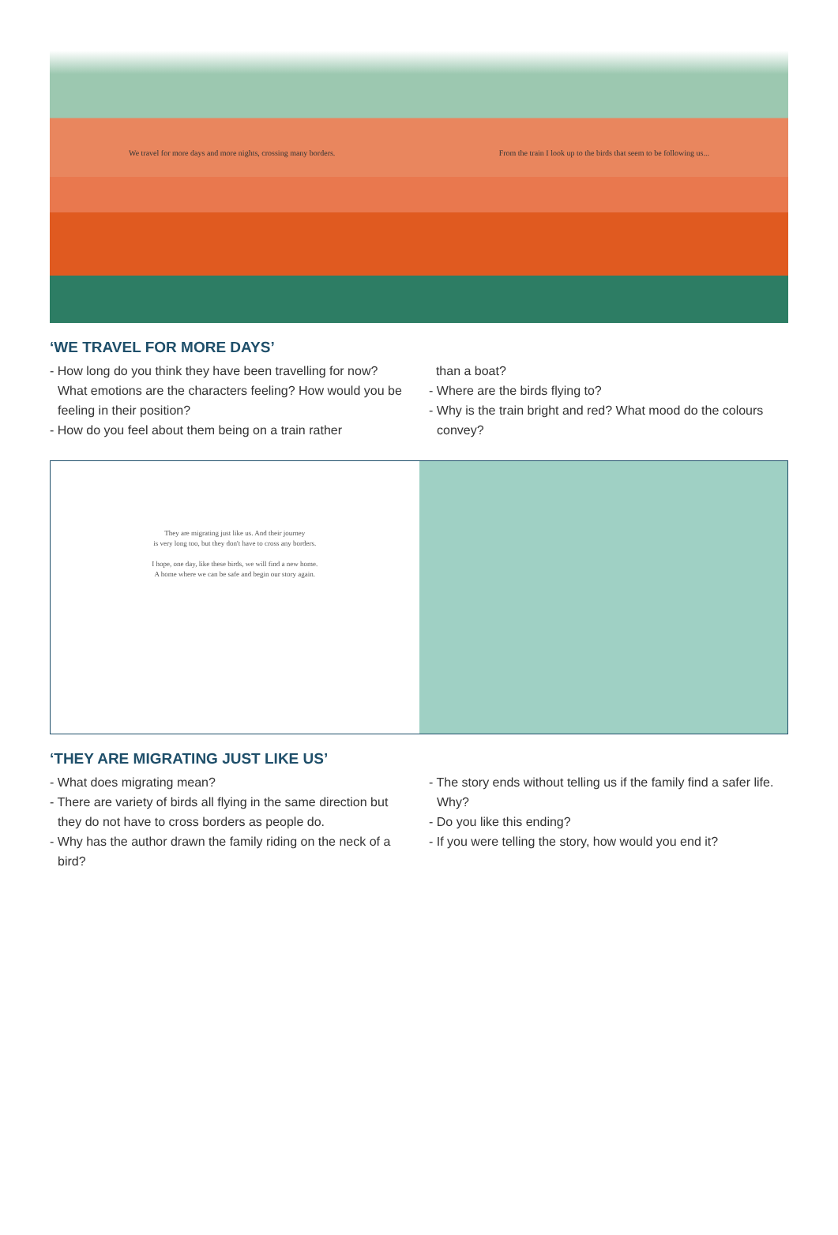We travel for more days and more nights, crossing many borders. From the train I look up to the birds that seem to be following us...
‘WE TRAVEL FOR MORE DAYS’
- How long do you think they have been travelling for now? What emotions are the characters feeling? How would you be feeling in their position?
- How do you feel about them being on a train rather
than a boat?
- Where are the birds flying to?
- Why is the train bright and red? What mood do the colours convey?
They are migrating just like us. And their journey
is very long too, but they don't have to cross any borders.
I hope, one day, like these birds, we will find a new home.
A home where we can be safe and begin our story again.
‘THEY ARE MIGRATING JUST LIKE US’
- What does migrating mean?
- There are variety of birds all flying in the same direction but they do not have to cross borders as people do.
- Why has the author drawn the family riding on the neck of a bird?
- The story ends without telling us if the family find a safer life. Why?
- Do you like this ending?
- If you were telling the story, how would you end it?